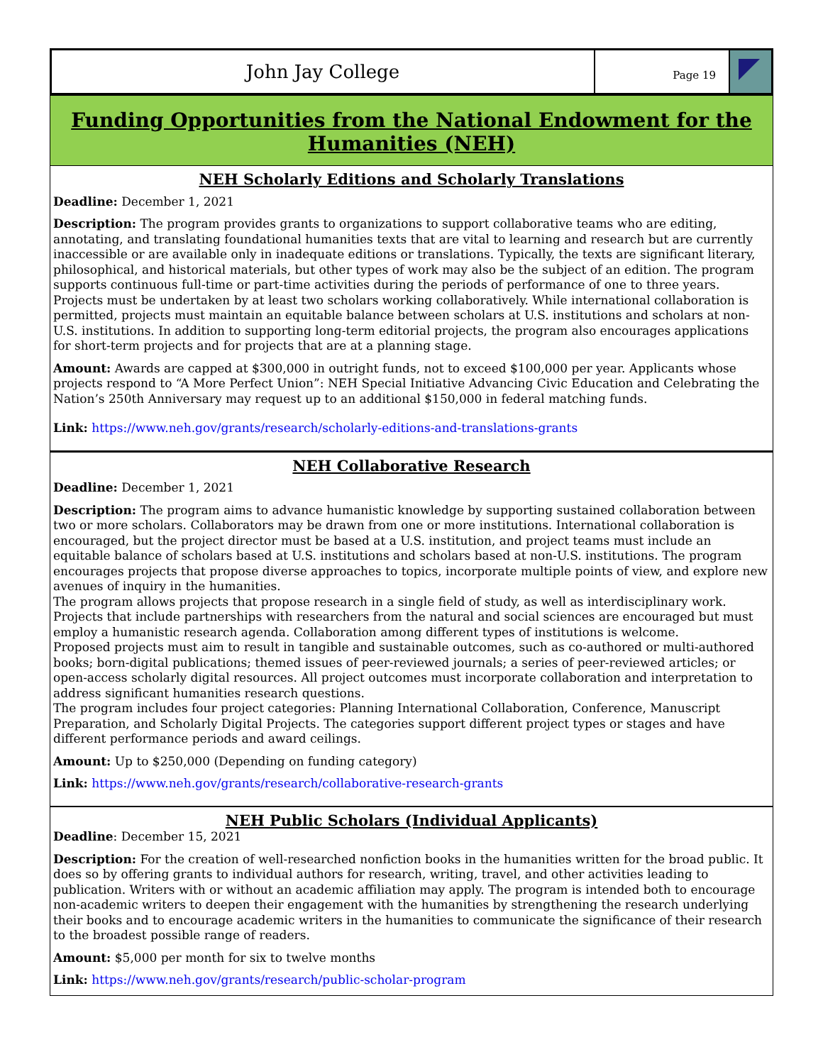John Jay College
Page 19
Funding Opportunities from the National Endowment for the Humanities (NEH)
NEH Scholarly Editions and Scholarly Translations
Deadline: December 1, 2021
Description: The program provides grants to organizations to support collaborative teams who are editing, annotating, and translating foundational humanities texts that are vital to learning and research but are currently inaccessible or are available only in inadequate editions or translations. Typically, the texts are significant literary, philosophical, and historical materials, but other types of work may also be the subject of an edition. The program supports continuous full-time or part-time activities during the periods of performance of one to three years. Projects must be undertaken by at least two scholars working collaboratively. While international collaboration is permitted, projects must maintain an equitable balance between scholars at U.S. institutions and scholars at non-U.S. institutions. In addition to supporting long-term editorial projects, the program also encourages applications for short-term projects and for projects that are at a planning stage.
Amount: Awards are capped at $300,000 in outright funds, not to exceed $100,000 per year. Applicants whose projects respond to “A More Perfect Union”: NEH Special Initiative Advancing Civic Education and Celebrating the Nation’s 250th Anniversary may request up to an additional $150,000 in federal matching funds.
Link: https://www.neh.gov/grants/research/scholarly-editions-and-translations-grants
NEH Collaborative Research
Deadline: December 1, 2021
Description: The program aims to advance humanistic knowledge by supporting sustained collaboration between two or more scholars. Collaborators may be drawn from one or more institutions. International collaboration is encouraged, but the project director must be based at a U.S. institution, and project teams must include an equitable balance of scholars based at U.S. institutions and scholars based at non-U.S. institutions. The program encourages projects that propose diverse approaches to topics, incorporate multiple points of view, and explore new avenues of inquiry in the humanities.
The program allows projects that propose research in a single field of study, as well as interdisciplinary work. Projects that include partnerships with researchers from the natural and social sciences are encouraged but must employ a humanistic research agenda. Collaboration among different types of institutions is welcome.
Proposed projects must aim to result in tangible and sustainable outcomes, such as co-authored or multi-authored books; born-digital publications; themed issues of peer-reviewed journals; a series of peer-reviewed articles; or open-access scholarly digital resources. All project outcomes must incorporate collaboration and interpretation to address significant humanities research questions.
The program includes four project categories: Planning International Collaboration, Conference, Manuscript Preparation, and Scholarly Digital Projects. The categories support different project types or stages and have different performance periods and award ceilings.
Amount: Up to $250,000 (Depending on funding category)
Link: https://www.neh.gov/grants/research/collaborative-research-grants
NEH Public Scholars (Individual Applicants)
Deadline: December 15, 2021
Description: For the creation of well-researched nonfiction books in the humanities written for the broad public. It does so by offering grants to individual authors for research, writing, travel, and other activities leading to publication. Writers with or without an academic affiliation may apply. The program is intended both to encourage non-academic writers to deepen their engagement with the humanities by strengthening the research underlying their books and to encourage academic writers in the humanities to communicate the significance of their research to the broadest possible range of readers.
Amount: $5,000 per month for six to twelve months
Link: https://www.neh.gov/grants/research/public-scholar-program